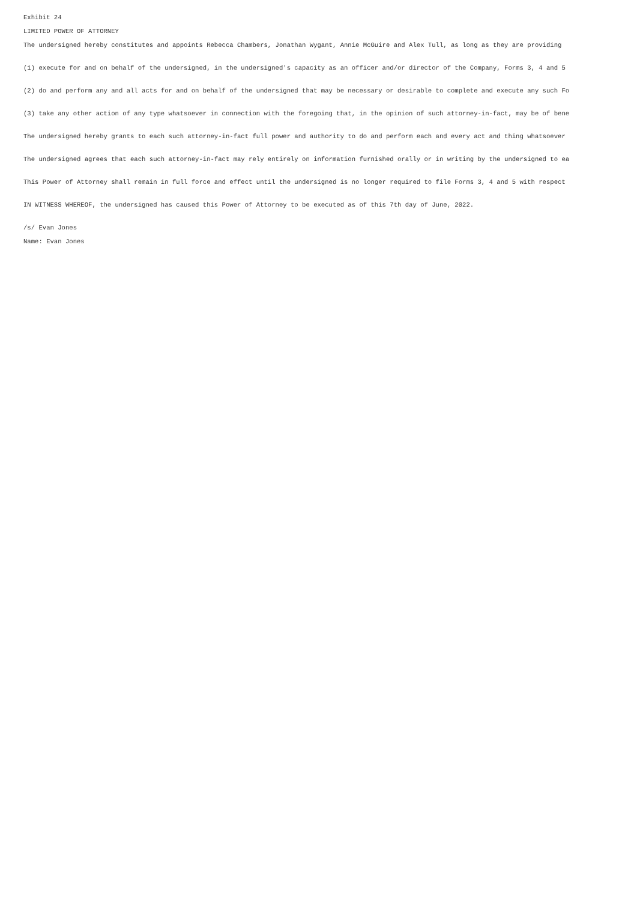Exhibit 24
LIMITED POWER OF ATTORNEY
The undersigned hereby constitutes and appoints Rebecca Chambers, Jonathan Wygant, Annie McGuire and Alex Tull, as long as they are providing
(1) execute for and on behalf of the undersigned, in the undersigned's capacity as an officer and/or director of the Company, Forms 3, 4 and 5
(2) do and perform any and all acts for and on behalf of the undersigned that may be necessary or desirable to complete and execute any such Fo
(3) take any other action of any type whatsoever in connection with the foregoing that, in the opinion of such attorney-in-fact, may be of bene
The undersigned hereby grants to each such attorney-in-fact full power and authority to do and perform each and every act and thing whatsoever
The undersigned agrees that each such attorney-in-fact may rely entirely on information furnished orally or in writing by the undersigned to ea
This Power of Attorney shall remain in full force and effect until the undersigned is no longer required to file Forms 3, 4 and 5 with respect
IN WITNESS WHEREOF, the undersigned has caused this Power of Attorney to be executed as of this 7th day of June, 2022.
/s/ Evan Jones
Name: Evan Jones